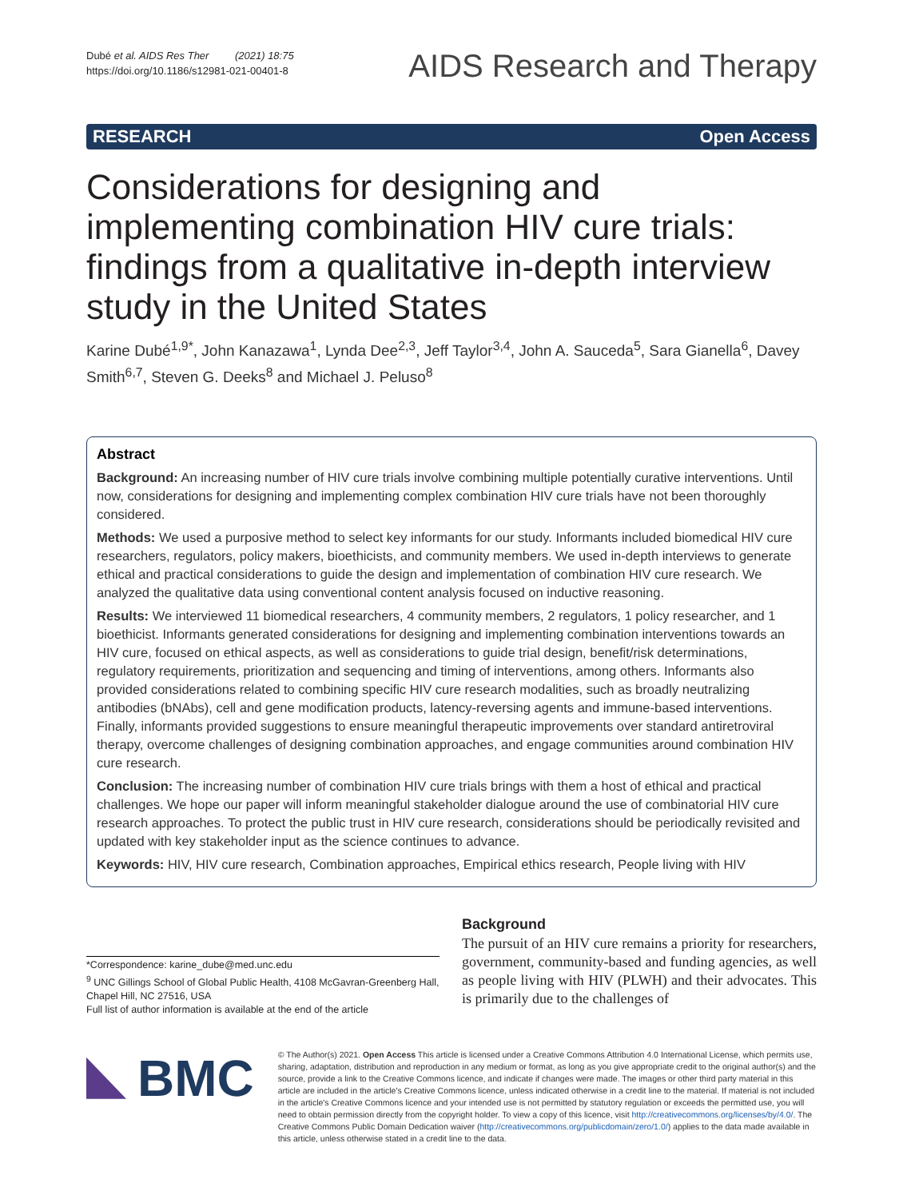Dubé et al. AIDS Res Ther (2021) 18:75
https://doi.org/10.1186/s12981-021-00401-8
AIDS Research and Therapy
RESEARCH Open Access
Considerations for designing and implementing combination HIV cure trials: findings from a qualitative in-depth interview study in the United States
Karine Dubé<sup>1,9*</sup>, John Kanazawa<sup>1</sup>, Lynda Dee<sup>2,3</sup>, Jeff Taylor<sup>3,4</sup>, John A. Sauceda<sup>5</sup>, Sara Gianella<sup>6</sup>, Davey Smith<sup>6,7</sup>, Steven G. Deeks<sup>8</sup> and Michael J. Peluso<sup>8</sup>
Abstract
Background: An increasing number of HIV cure trials involve combining multiple potentially curative interventions. Until now, considerations for designing and implementing complex combination HIV cure trials have not been thoroughly considered.
Methods: We used a purposive method to select key informants for our study. Informants included biomedical HIV cure researchers, regulators, policy makers, bioethicists, and community members. We used in-depth interviews to generate ethical and practical considerations to guide the design and implementation of combination HIV cure research. We analyzed the qualitative data using conventional content analysis focused on inductive reasoning.
Results: We interviewed 11 biomedical researchers, 4 community members, 2 regulators, 1 policy researcher, and 1 bioethicist. Informants generated considerations for designing and implementing combination interventions towards an HIV cure, focused on ethical aspects, as well as considerations to guide trial design, benefit/risk determinations, regulatory requirements, prioritization and sequencing and timing of interventions, among others. Informants also provided considerations related to combining specific HIV cure research modalities, such as broadly neutralizing antibodies (bNAbs), cell and gene modification products, latency-reversing agents and immune-based interventions. Finally, informants provided suggestions to ensure meaningful therapeutic improvements over standard antiretroviral therapy, overcome challenges of designing combination approaches, and engage communities around combination HIV cure research.
Conclusion: The increasing number of combination HIV cure trials brings with them a host of ethical and practical challenges. We hope our paper will inform meaningful stakeholder dialogue around the use of combinatorial HIV cure research approaches. To protect the public trust in HIV cure research, considerations should be periodically revisited and updated with key stakeholder input as the science continues to advance.
Keywords: HIV, HIV cure research, Combination approaches, Empirical ethics research, People living with HIV
*Correspondence: karine_dube@med.unc.edu
<sup>9</sup> UNC Gillings School of Global Public Health, 4108 McGavran-Greenberg Hall, Chapel Hill, NC 27516, USA
Full list of author information is available at the end of the article
Background
The pursuit of an HIV cure remains a priority for researchers, government, community-based and funding agencies, as well as people living with HIV (PLWH) and their advocates. This is primarily due to the challenges of
BMC
© The Author(s) 2021. Open Access This article is licensed under a Creative Commons Attribution 4.0 International License, which permits use, sharing, adaptation, distribution and reproduction in any medium or format, as long as you give appropriate credit to the original author(s) and the source, provide a link to the Creative Commons licence, and indicate if changes were made. The images or other third party material in this article are included in the article's Creative Commons licence, unless indicated otherwise in a credit line to the material. If material is not included in the article's Creative Commons licence and your intended use is not permitted by statutory regulation or exceeds the permitted use, you will need to obtain permission directly from the copyright holder. To view a copy of this licence, visit http://creativecommons.org/licenses/by/4.0/. The Creative Commons Public Domain Dedication waiver (http://creativecommons.org/publicdomain/zero/1.0/) applies to the data made available in this article, unless otherwise stated in a credit line to the data.